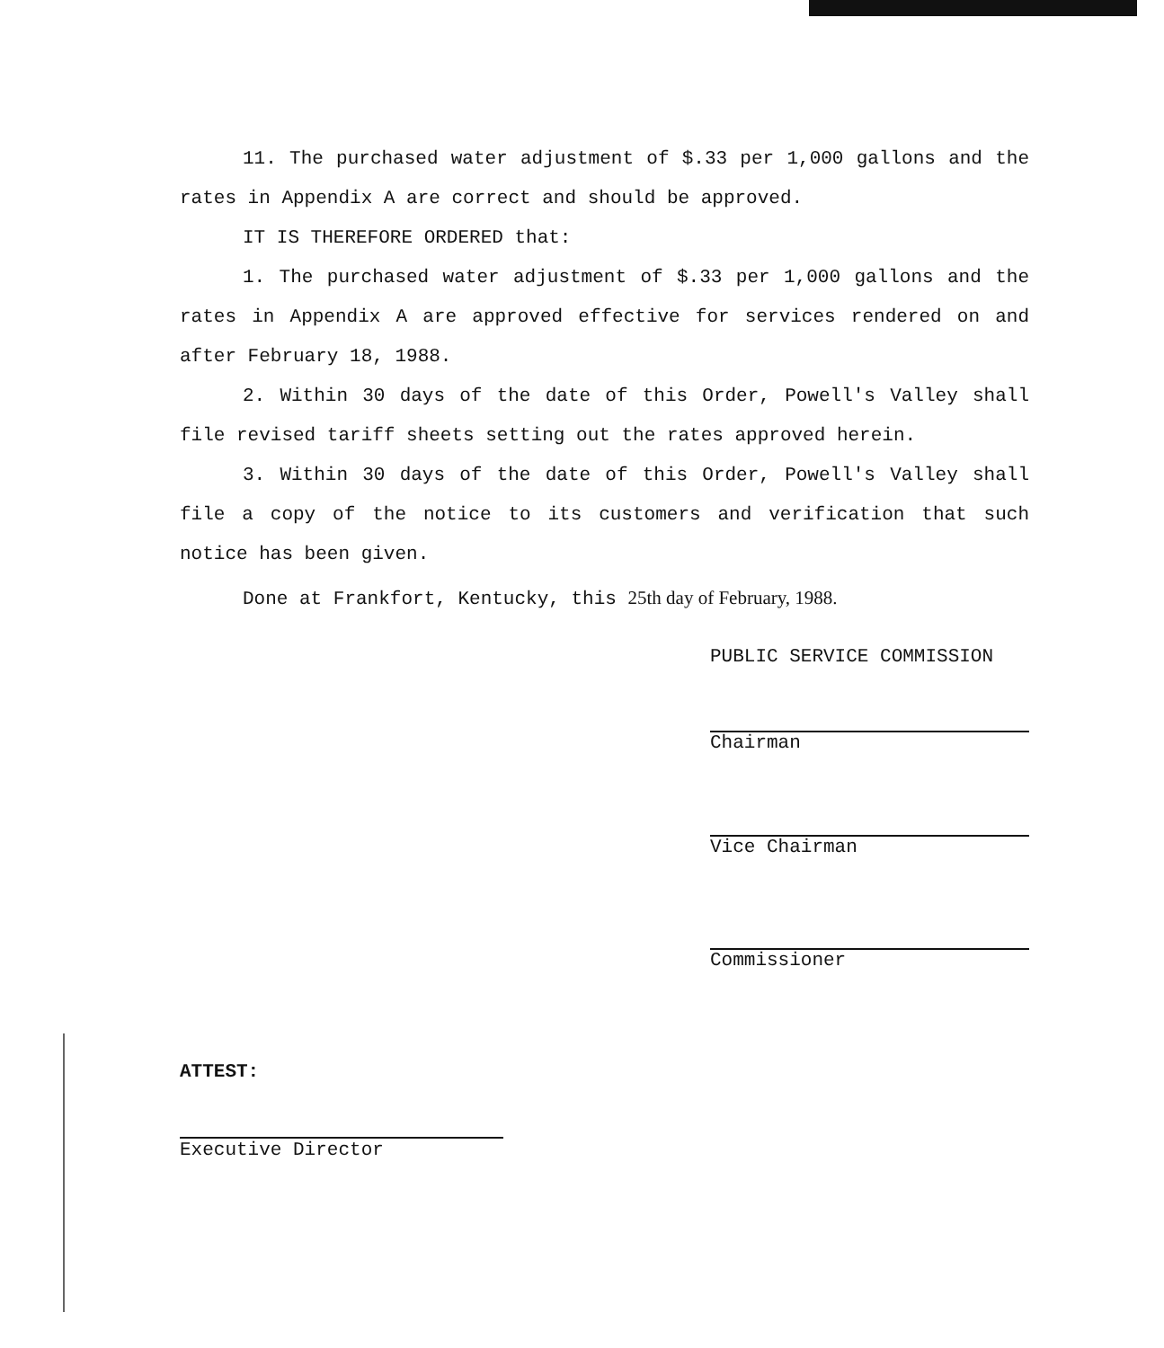11. The purchased water adjustment of $.33 per 1,000 gallons and the rates in Appendix A are correct and should be approved.
IT IS THEREFORE ORDERED that:
1. The purchased water adjustment of $.33 per 1,000 gallons and the rates in Appendix A are approved effective for services rendered on and after February 18, 1988.
2. Within 30 days of the date of this Order, Powell's Valley shall file revised tariff sheets setting out the rates approved herein.
3. Within 30 days of the date of this Order, Powell's Valley shall file a copy of the notice to its customers and verification that such notice has been given.
Done at Frankfort, Kentucky, this 25th day of February, 1988.
PUBLIC SERVICE COMMISSION
Chairman
Vice Chairman
Commissioner
ATTEST:
Executive Director